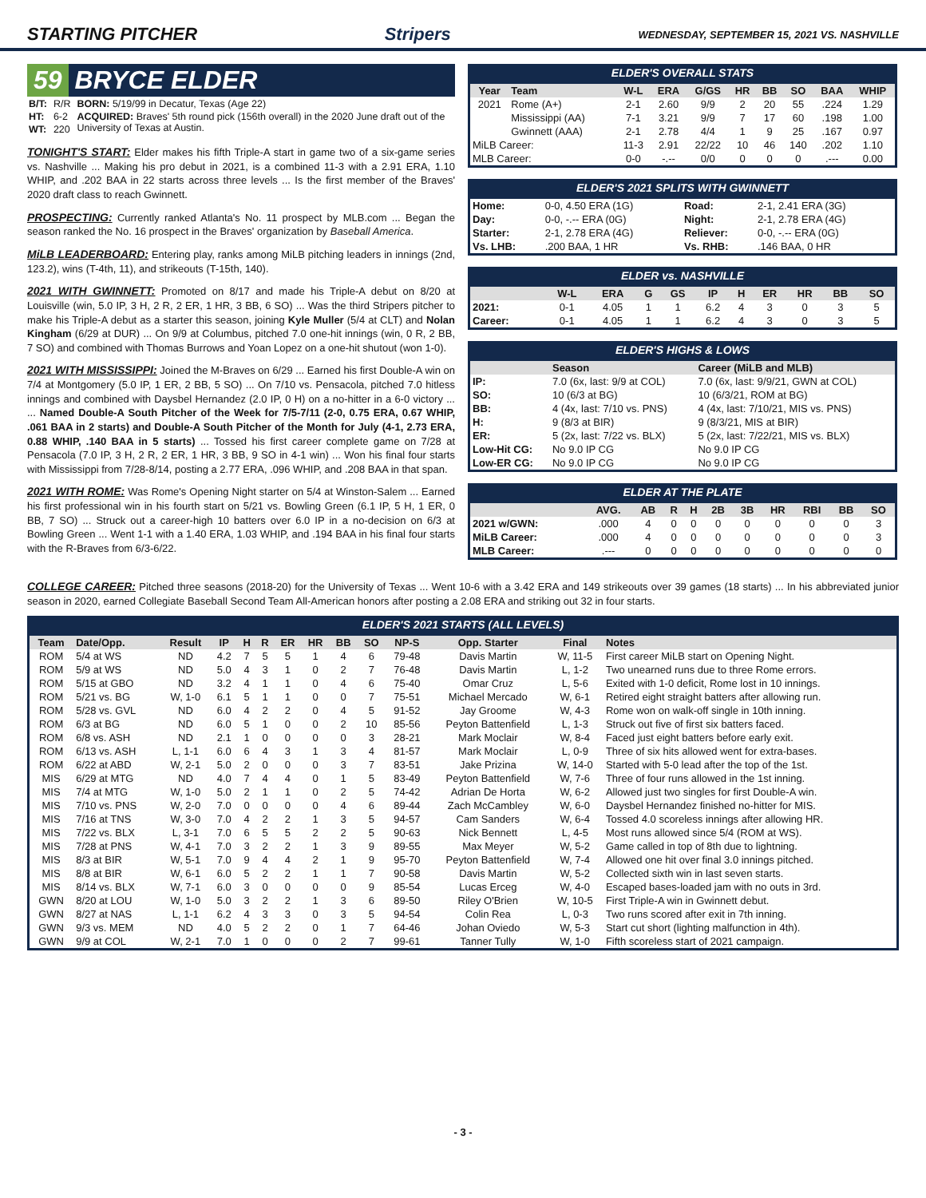STARTING PITCHER Stripers
WEDNESDAY, SEPTEMBER 15, 2021 VS. NASHVILLE
59 BRYCE ELDER
| B/T: | R/R | BORN: 5/19/99 in Decatur, Texas (Age 22) |
| HT: | 6-2 | ACQUIRED: Braves' 5th round pick (156th overall) in the 2020 June draft out of the University of Texas at Austin. |
| WT: | 220 | |
TONIGHT'S START: Elder makes his fifth Triple-A start in game two of a six-game series vs. Nashville ... Making his pro debut in 2021, is a combined 11-3 with a 2.91 ERA, 1.10 WHIP, and .202 BAA in 22 starts across three levels ... Is the first member of the Braves' 2020 draft class to reach Gwinnett.
PROSPECTING: Currently ranked Atlanta's No. 11 prospect by MLB.com ... Began the season ranked the No. 16 prospect in the Braves' organization by Baseball America.
MiLB LEADERBOARD: Entering play, ranks among MiLB pitching leaders in innings (2nd, 123.2), wins (T-4th, 11), and strikeouts (T-15th, 140).
2021 WITH GWINNETT: Promoted on 8/17 and made his Triple-A debut on 8/20 at Louisville (win, 5.0 IP, 3 H, 2 R, 2 ER, 1 HR, 3 BB, 6 SO) ... Was the third Stripers pitcher to make his Triple-A debut as a starter this season, joining Kyle Muller (5/4 at CLT) and Nolan Kingham (6/29 at DUR) ... On 9/9 at Columbus, pitched 7.0 one-hit innings (win, 0 R, 2 BB, 7 SO) and combined with Thomas Burrows and Yoan Lopez on a one-hit shutout (won 1-0).
2021 WITH MISSISSIPPI: Joined the M-Braves on 6/29 ... Earned his first Double-A win on 7/4 at Montgomery (5.0 IP, 1 ER, 2 BB, 5 SO) ... On 7/10 vs. Pensacola, pitched 7.0 hitless innings and combined with Daysbel Hernandez (2.0 IP, 0 H) on a no-hitter in a 6-0 victory ... ... Named Double-A South Pitcher of the Week for 7/5-7/11 (2-0, 0.75 ERA, 0.67 WHIP, .061 BAA in 2 starts) and Double-A South Pitcher of the Month for July (4-1, 2.73 ERA, 0.88 WHIP, .140 BAA in 5 starts) ... Tossed his first career complete game on 7/28 at Pensacola (7.0 IP, 3 H, 2 R, 2 ER, 1 HR, 3 BB, 9 SO in 4-1 win) ... Won his final four starts with Mississippi from 7/28-8/14, posting a 2.77 ERA, .096 WHIP, and .208 BAA in that span.
2021 WITH ROME: Was Rome's Opening Night starter on 5/4 at Winston-Salem ... Earned his first professional win in his fourth start on 5/21 vs. Bowling Green (6.1 IP, 5 H, 1 ER, 0 BB, 7 SO) ... Struck out a career-high 10 batters over 6.0 IP in a no-decision on 6/3 at Bowling Green ... Went 1-1 with a 1.40 ERA, 1.03 WHIP, and .194 BAA in his final four starts with the R-Braves from 6/3-6/22.
ELDER'S OVERALL STATS
| Year | Team | W-L | ERA | G/GS | HR | BB | SO | BAA | WHIP |
| --- | --- | --- | --- | --- | --- | --- | --- | --- | --- |
| 2021 | Rome (A+) | 2-1 | 2.60 | 9/9 | 2 | 20 | 55 | .224 | 1.29 |
| | Mississippi (AA) | 7-1 | 3.21 | 9/9 | 7 | 17 | 60 | .198 | 1.00 |
| | Gwinnett (AAA) | 2-1 | 2.78 | 4/4 | 1 | 9 | 25 | .167 | 0.97 |
| MiLB Career: | | 11-3 | 2.91 | 22/22 | 10 | 46 | 140 | .202 | 1.10 |
| MLB Career: | | 0-0 | -.-- | 0/0 | 0 | 0 | 0 | .--- | 0.00 |
ELDER'S 2021 SPLITS WITH GWINNETT
| Home: | 0-0, 4.50 ERA (1G) | Road: | 2-1, 2.41 ERA (3G) |
| Day: | 0-0, -.-- ERA (0G) | Night: | 2-1, 2.78 ERA (4G) |
| Starter: | 2-1, 2.78 ERA (4G) | Reliever: | 0-0, -.-- ERA (0G) |
| Vs. LHB: | .200 BAA, 1 HR | Vs. RHB: | .146 BAA, 0 HR |
ELDER vs. NASHVILLE
| | W-L | ERA | G | GS | IP | H | ER | HR | BB | SO |
| --- | --- | --- | --- | --- | --- | --- | --- | --- | --- | --- |
| 2021: | 0-1 | 4.05 | 1 | 1 | 6.2 | 4 | 3 | 0 | 3 | 5 |
| Career: | 0-1 | 4.05 | 1 | 1 | 6.2 | 4 | 3 | 0 | 3 | 5 |
ELDER'S HIGHS & LOWS
| | Season | Career (MiLB and MLB) |
| --- | --- | --- |
| IP: | 7.0 (6x, last: 9/9 at COL) | 7.0 (6x, last: 9/9/21, GWN at COL) |
| SO: | 10 (6/3 at BG) | 10 (6/3/21, ROM at BG) |
| BB: | 4 (4x, last: 7/10 vs. PNS) | 4 (4x, last: 7/10/21, MIS vs. PNS) |
| H: | 9 (8/3 at BIR) | 9 (8/3/21, MIS at BIR) |
| ER: | 5 (2x, last: 7/22 vs. BLX) | 5 (2x, last: 7/22/21, MIS vs. BLX) |
| Low-Hit CG: | No 9.0 IP CG | No 9.0 IP CG |
| Low-ER CG: | No 9.0 IP CG | No 9.0 IP CG |
ELDER AT THE PLATE
| | AVG. | AB | R | H | 2B | 3B | HR | RBI | BB | SO |
| --- | --- | --- | --- | --- | --- | --- | --- | --- | --- | --- |
| 2021 w/GWN: | .000 | 4 | 0 | 0 | 0 | 0 | 0 | 0 | 0 | 3 |
| MiLB Career: | .000 | 4 | 0 | 0 | 0 | 0 | 0 | 0 | 0 | 3 |
| MLB Career: | .--- | 0 | 0 | 0 | 0 | 0 | 0 | 0 | 0 | 0 |
COLLEGE CAREER: Pitched three seasons (2018-20) for the University of Texas ... Went 10-6 with a 3.42 ERA and 149 strikeouts over 39 games (18 starts) ... In his abbreviated junior season in 2020, earned Collegiate Baseball Second Team All-American honors after posting a 2.08 ERA and striking out 32 in four starts.
ELDER'S 2021 STARTS (ALL LEVELS)
| Team | Date/Opp. | Result | IP | H | R | ER | HR | BB | SO | NP-S | Opp. Starter | Final | Notes |
| --- | --- | --- | --- | --- | --- | --- | --- | --- | --- | --- | --- | --- | --- |
| ROM | 5/4 at WS | ND | 4.2 | 7 | 5 | 5 | 1 | 4 | 6 | 79-48 | Davis Martin | W, 11-5 | First career MiLB start on Opening Night. |
| ROM | 5/9 at WS | ND | 5.0 | 4 | 3 | 1 | 0 | 2 | 7 | 76-48 | Davis Martin | L, 1-2 | Two unearned runs due to three Rome errors. |
| ROM | 5/15 at GBO | ND | 3.2 | 4 | 1 | 1 | 0 | 4 | 6 | 75-40 | Omar Cruz | L, 5-6 | Exited with 1-0 deficit, Rome lost in 10 innings. |
| ROM | 5/21 vs. BG | W, 1-0 | 6.1 | 5 | 1 | 1 | 0 | 0 | 7 | 75-51 | Michael Mercado | W, 6-1 | Retired eight straight batters after allowing run. |
| ROM | 5/28 vs. GVL | ND | 6.0 | 4 | 2 | 2 | 0 | 4 | 5 | 91-52 | Jay Groome | W, 4-3 | Rome won on walk-off single in 10th inning. |
| ROM | 6/3 at BG | ND | 6.0 | 5 | 1 | 0 | 0 | 2 | 10 | 85-56 | Peyton Battenfield | L, 1-3 | Struck out five of first six batters faced. |
| ROM | 6/8 vs. ASH | ND | 2.1 | 1 | 0 | 0 | 0 | 0 | 3 | 28-21 | Mark Moclair | W, 8-4 | Faced just eight batters before early exit. |
| ROM | 6/13 vs. ASH | L, 1-1 | 6.0 | 6 | 4 | 3 | 1 | 3 | 4 | 81-57 | Mark Moclair | L, 0-9 | Three of six hits allowed went for extra-bases. |
| ROM | 6/22 at ABD | W, 2-1 | 5.0 | 2 | 0 | 0 | 0 | 3 | 7 | 83-51 | Jake Prizina | W, 14-0 | Started with 5-0 lead after the top of the 1st. |
| MIS | 6/29 at MTG | ND | 4.0 | 7 | 4 | 4 | 0 | 1 | 5 | 83-49 | Peyton Battenfield | W, 7-6 | Three of four runs allowed in the 1st inning. |
| MIS | 7/4 at MTG | W, 1-0 | 5.0 | 2 | 1 | 1 | 0 | 2 | 5 | 74-42 | Adrian De Horta | W, 6-2 | Allowed just two singles for first Double-A win. |
| MIS | 7/10 vs. PNS | W, 2-0 | 7.0 | 0 | 0 | 0 | 0 | 4 | 6 | 89-44 | Zach McCambley | W, 6-0 | Daysbel Hernandez finished no-hitter for MIS. |
| MIS | 7/16 at TNS | W, 3-0 | 7.0 | 4 | 2 | 2 | 1 | 3 | 5 | 94-57 | Cam Sanders | W, 6-4 | Tossed 4.0 scoreless innings after allowing HR. |
| MIS | 7/22 vs. BLX | L, 3-1 | 7.0 | 6 | 5 | 5 | 2 | 2 | 5 | 90-63 | Nick Bennett | L, 4-5 | Most runs allowed since 5/4 (ROM at WS). |
| MIS | 7/28 at PNS | W, 4-1 | 7.0 | 3 | 2 | 2 | 1 | 3 | 9 | 89-55 | Max Meyer | W, 5-2 | Game called in top of 8th due to lightning. |
| MIS | 8/3 at BIR | W, 5-1 | 7.0 | 9 | 4 | 4 | 2 | 1 | 9 | 95-70 | Peyton Battenfield | W, 7-4 | Allowed one hit over final 3.0 innings pitched. |
| MIS | 8/8 at BIR | W, 6-1 | 6.0 | 5 | 2 | 2 | 1 | 1 | 7 | 90-58 | Davis Martin | W, 5-2 | Collected sixth win in last seven starts. |
| MIS | 8/14 vs. BLX | W, 7-1 | 6.0 | 3 | 0 | 0 | 0 | 0 | 9 | 85-54 | Lucas Erceg | W, 4-0 | Escaped bases-loaded jam with no outs in 3rd. |
| GWN | 8/20 at LOU | W, 1-0 | 5.0 | 3 | 2 | 2 | 1 | 3 | 6 | 89-50 | Riley O'Brien | W, 10-5 | First Triple-A win in Gwinnett debut. |
| GWN | 8/27 at NAS | L, 1-1 | 6.2 | 4 | 3 | 3 | 0 | 3 | 5 | 94-54 | Colin Rea | L, 0-3 | Two runs scored after exit in 7th inning. |
| GWN | 9/3 vs. MEM | ND | 4.0 | 5 | 2 | 2 | 0 | 1 | 7 | 64-46 | Johan Oviedo | W, 5-3 | Start cut short (lighting malfunction in 4th). |
| GWN | 9/9 at COL | W, 2-1 | 7.0 | 1 | 0 | 0 | 0 | 2 | 7 | 99-61 | Tanner Tully | W, 1-0 | Fifth scoreless start of 2021 campaign. |
- 3 -